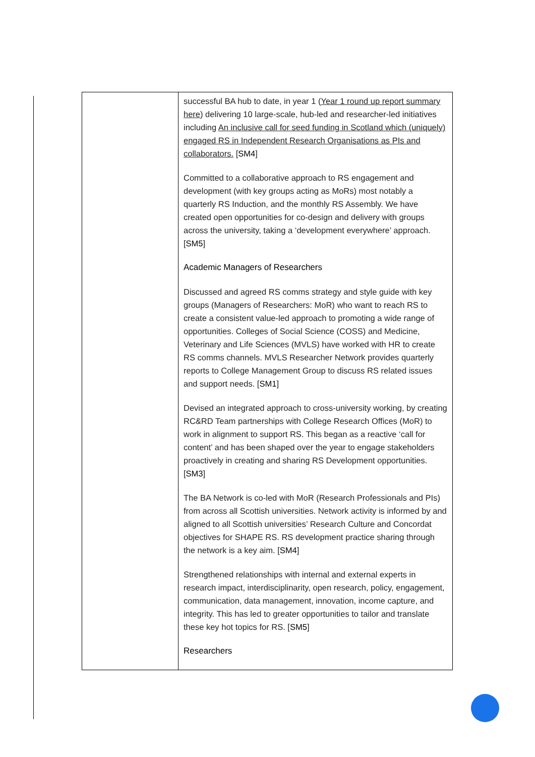| | successful BA hub to date, in year 1 ( Year 1 round up report summary here ) delivering 10 large-scale, hub-led and researcher-led initiatives including An inclusive call for seed funding in Scotland which (uniquely) engaged RS in Independent Research Organisations as PIs and collaborators. [ SM4 ] Committed to a collaborative approach to RS engagement and development (with key groups acting as MoRs) most notably a quarterly RS Induction, and the monthly RS Assembly. We have created open opportunities for co-design and delivery with groups across the university, taking a ‘development everywhere’ approach. [ SM5 ] Academic Managers of Researchers Discussed and agreed RS comms strategy and style guide with key groups (Managers of Researchers: MoR) who want to reach RS to create a consistent value-led approach to promoting a wide range of opportunities. Colleges of Social Science (COSS) and Medicine, Veterinary and Life Sciences (MVLS) have worked with HR to create RS comms channels. MVLS Researcher Network provides quarterly reports to College Management Group to discuss RS related issues and support needs. [ SM1 ] Devised an integrated approach to cross-university working, by creating RC&RD Team partnerships with College Research Offices (MoR) to work in alignment to support RS. This began as a reactive ‘call for content’ and has been shaped over the year to engage stakeholders proactively in creating and sharing RS Development opportunities. [ SM3 ] The BA Network is co-led with MoR (Research Professionals and PIs) from across all Scottish universities. Network activity is informed by and aligned to all Scottish universities’ Research Culture and Concordat objectives for SHAPE RS. RS development practice sharing through the network is a key aim. [ SM4 ] Strengthened relationships with internal and external experts in research impact, interdisciplinarity, open research, policy, engagement, communication, data management, innovation, income capture, and integrity. This has led to greater opportunities to tailor and translate these key hot topics for RS. [ SM5 ] Researchers |